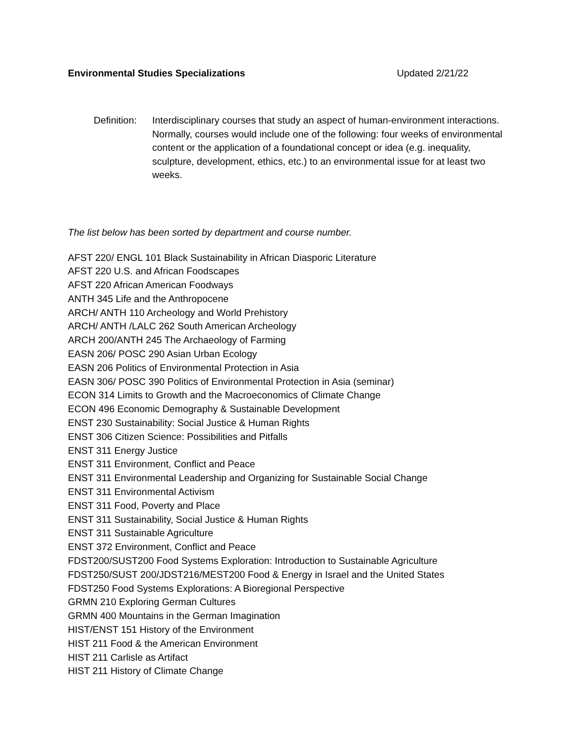Environmental Studies Specializations Updated 2/21/22
Definition:
Interdisciplinary courses that study an aspect of human-environment interactions. Normally, courses would include one of the following: four weeks of environmental content or the application of a foundational concept or idea (e.g. inequality, sculpture, development, ethics, etc.) to an environmental issue for at least two weeks.
The list below has been sorted by department and course number.
AFST 220/ ENGL 101 Black Sustainability in African Diasporic Literature
AFST 220 U.S. and African Foodscapes
AFST 220 African American Foodways
ANTH 345 Life and the Anthropocene
ARCH/ ANTH 110 Archeology and World Prehistory
ARCH/ ANTH /LALC 262 South American Archeology
ARCH 200/ANTH 245 The Archaeology of Farming
EASN 206/ POSC 290 Asian Urban Ecology
EASN 206 Politics of Environmental Protection in Asia
EASN 306/ POSC 390 Politics of Environmental Protection in Asia (seminar)
ECON 314 Limits to Growth and the Macroeconomics of Climate Change
ECON 496 Economic Demography & Sustainable Development
ENST 230 Sustainability: Social Justice & Human Rights
ENST 306 Citizen Science: Possibilities and Pitfalls
ENST 311 Energy Justice
ENST 311 Environment, Conflict and Peace
ENST 311 Environmental Leadership and Organizing for Sustainable Social Change
ENST 311 Environmental Activism
ENST 311 Food, Poverty and Place
ENST 311 Sustainability, Social Justice & Human Rights
ENST 311 Sustainable Agriculture
ENST 372 Environment, Conflict and Peace
FDST200/SUST200 Food Systems Exploration: Introduction to Sustainable Agriculture
FDST250/SUST 200/JDST216/MEST200 Food & Energy in Israel and the United States
FDST250 Food Systems Explorations: A Bioregional Perspective
GRMN 210 Exploring German Cultures
GRMN 400 Mountains in the German Imagination
HIST/ENST 151 History of the Environment
HIST 211 Food & the American Environment
HIST 211 Carlisle as Artifact
HIST 211 History of Climate Change